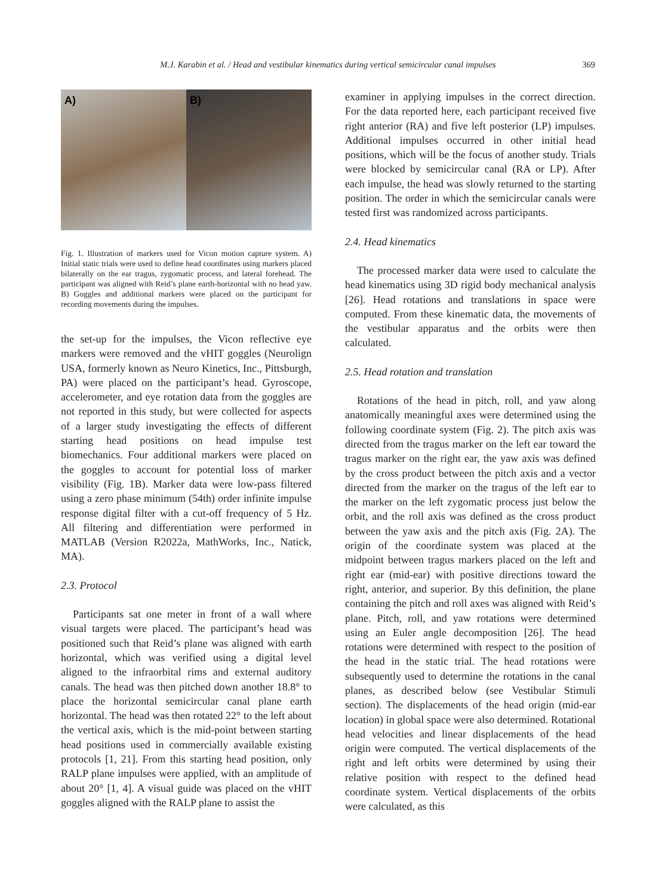M.J. Karabin et al. / Head and vestibular kinematics during vertical semicircular canal impulses 369
A) B)
Fig. 1. Illustration of markers used for Vicon motion capture system. A) Initial static trials were used to define head coordinates using markers placed bilaterally on the ear tragus, zygomatic process, and lateral forehead. The participant was aligned with Reid’s plane earth-horizontal with no head yaw. B) Goggles and additional markers were placed on the participant for recording movements during the impulses.
the set-up for the impulses, the Vicon reflective eye markers were removed and the vHIT goggles (Neurolign USA, formerly known as Neuro Kinetics, Inc., Pittsburgh, PA) were placed on the participant’s head. Gyroscope, accelerometer, and eye rotation data from the goggles are not reported in this study, but were collected for aspects of a larger study investigating the effects of different starting head positions on head impulse test biomechanics. Four additional markers were placed on the goggles to account for potential loss of marker visibility (Fig. 1B). Marker data were low-pass filtered using a zero phase minimum (54th) order infinite impulse response digital filter with a cut-off frequency of 5 Hz. All filtering and differentiation were performed in MATLAB (Version R2022a, MathWorks, Inc., Natick, MA).
2.3. Protocol
Participants sat one meter in front of a wall where visual targets were placed. The participant’s head was positioned such that Reid’s plane was aligned with earth horizontal, which was verified using a digital level aligned to the infraorbital rims and external auditory canals. The head was then pitched down another 18.8° to place the horizontal semicircular canal plane earth horizontal. The head was then rotated 22° to the left about the vertical axis, which is the mid-point between starting head positions used in commercially available existing protocols [1, 21]. From this starting head position, only RALP plane impulses were applied, with an amplitude of about 20° [1, 4]. A visual guide was placed on the vHIT goggles aligned with the RALP plane to assist the
examiner in applying impulses in the correct direction. For the data reported here, each participant received five right anterior (RA) and five left posterior (LP) impulses. Additional impulses occurred in other initial head positions, which will be the focus of another study. Trials were blocked by semicircular canal (RA or LP). After each impulse, the head was slowly returned to the starting position. The order in which the semicircular canals were tested first was randomized across participants.
2.4. Head kinematics
The processed marker data were used to calculate the head kinematics using 3D rigid body mechanical analysis [26]. Head rotations and translations in space were computed. From these kinematic data, the movements of the vestibular apparatus and the orbits were then calculated.
2.5. Head rotation and translation
Rotations of the head in pitch, roll, and yaw along anatomically meaningful axes were determined using the following coordinate system (Fig. 2). The pitch axis was directed from the tragus marker on the left ear toward the tragus marker on the right ear, the yaw axis was defined by the cross product between the pitch axis and a vector directed from the marker on the tragus of the left ear to the marker on the left zygomatic process just below the orbit, and the roll axis was defined as the cross product between the yaw axis and the pitch axis (Fig. 2A). The origin of the coordinate system was placed at the midpoint between tragus markers placed on the left and right ear (mid-ear) with positive directions toward the right, anterior, and superior. By this definition, the plane containing the pitch and roll axes was aligned with Reid’s plane. Pitch, roll, and yaw rotations were determined using an Euler angle decomposition [26]. The head rotations were determined with respect to the position of the head in the static trial. The head rotations were subsequently used to determine the rotations in the canal planes, as described below (see Vestibular Stimuli section). The displacements of the head origin (mid-ear location) in global space were also determined. Rotational head velocities and linear displacements of the head origin were computed. The vertical displacements of the right and left orbits were determined by using their relative position with respect to the defined head coordinate system. Vertical displacements of the orbits were calculated, as this